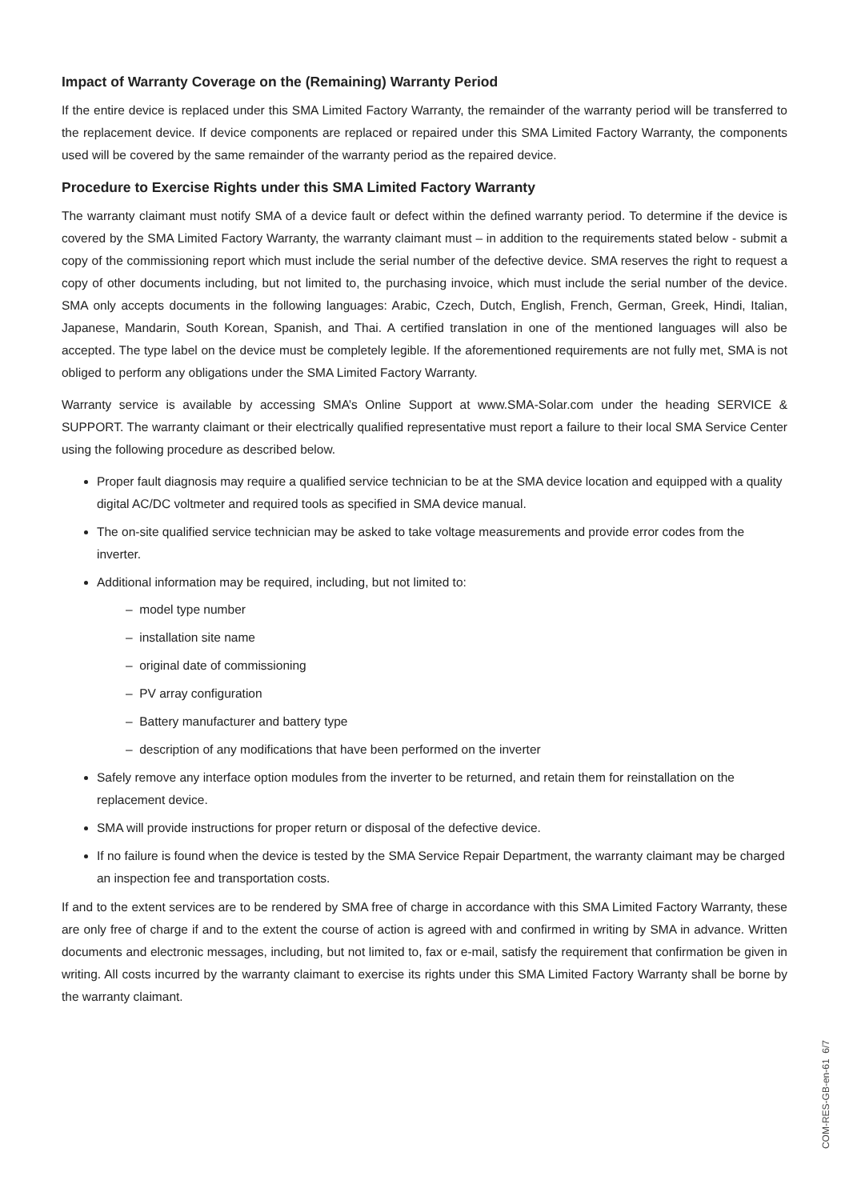Impact of Warranty Coverage on the (Remaining) Warranty Period
If the entire device is replaced under this SMA Limited Factory Warranty, the remainder of the warranty period will be transferred to the replacement device. If device components are replaced or repaired under this SMA Limited Factory Warranty, the components used will be covered by the same remainder of the warranty period as the repaired device.
Procedure to Exercise Rights under this SMA Limited Factory Warranty
The warranty claimant must notify SMA of a device fault or defect within the defined warranty period. To determine if the device is covered by the SMA Limited Factory Warranty, the warranty claimant must – in addition to the requirements stated below - submit a copy of the commissioning report which must include the serial number of the defective device. SMA reserves the right to request a copy of other documents including, but not limited to, the purchasing invoice, which must include the serial number of the device. SMA only accepts documents in the following languages: Arabic, Czech, Dutch, English, French, German, Greek, Hindi, Italian, Japanese, Mandarin, South Korean, Spanish, and Thai. A certified translation in one of the mentioned languages will also be accepted. The type label on the device must be completely legible. If the aforementioned requirements are not fully met, SMA is not obliged to perform any obligations under the SMA Limited Factory Warranty.
Warranty service is available by accessing SMA’s Online Support at www.SMA-Solar.com under the heading SERVICE & SUPPORT. The warranty claimant or their electrically qualified representative must report a failure to their local SMA Service Center using the following procedure as described below.
Proper fault diagnosis may require a qualified service technician to be at the SMA device location and equipped with a quality digital AC/DC voltmeter and required tools as specified in SMA device manual.
The on-site qualified service technician may be asked to take voltage measurements and provide error codes from the inverter.
Additional information may be required, including, but not limited to:
– model type number
– installation site name
– original date of commissioning
– PV array configuration
– Battery manufacturer and battery type
– description of any modifications that have been performed on the inverter
Safely remove any interface option modules from the inverter to be returned, and retain them for reinstallation on the replacement device.
SMA will provide instructions for proper return or disposal of the defective device.
If no failure is found when the device is tested by the SMA Service Repair Department, the warranty claimant may be charged an inspection fee and transportation costs.
If and to the extent services are to be rendered by SMA free of charge in accordance with this SMA Limited Factory Warranty, these are only free of charge if and to the extent the course of action is agreed with and confirmed in writing by SMA in advance. Written documents and electronic messages, including, but not limited to, fax or e-mail, satisfy the requirement that confirmation be given in writing. All costs incurred by the warranty claimant to exercise its rights under this SMA Limited Factory Warranty shall be borne by the warranty claimant.
COM-RES-GB-en-61 6/7